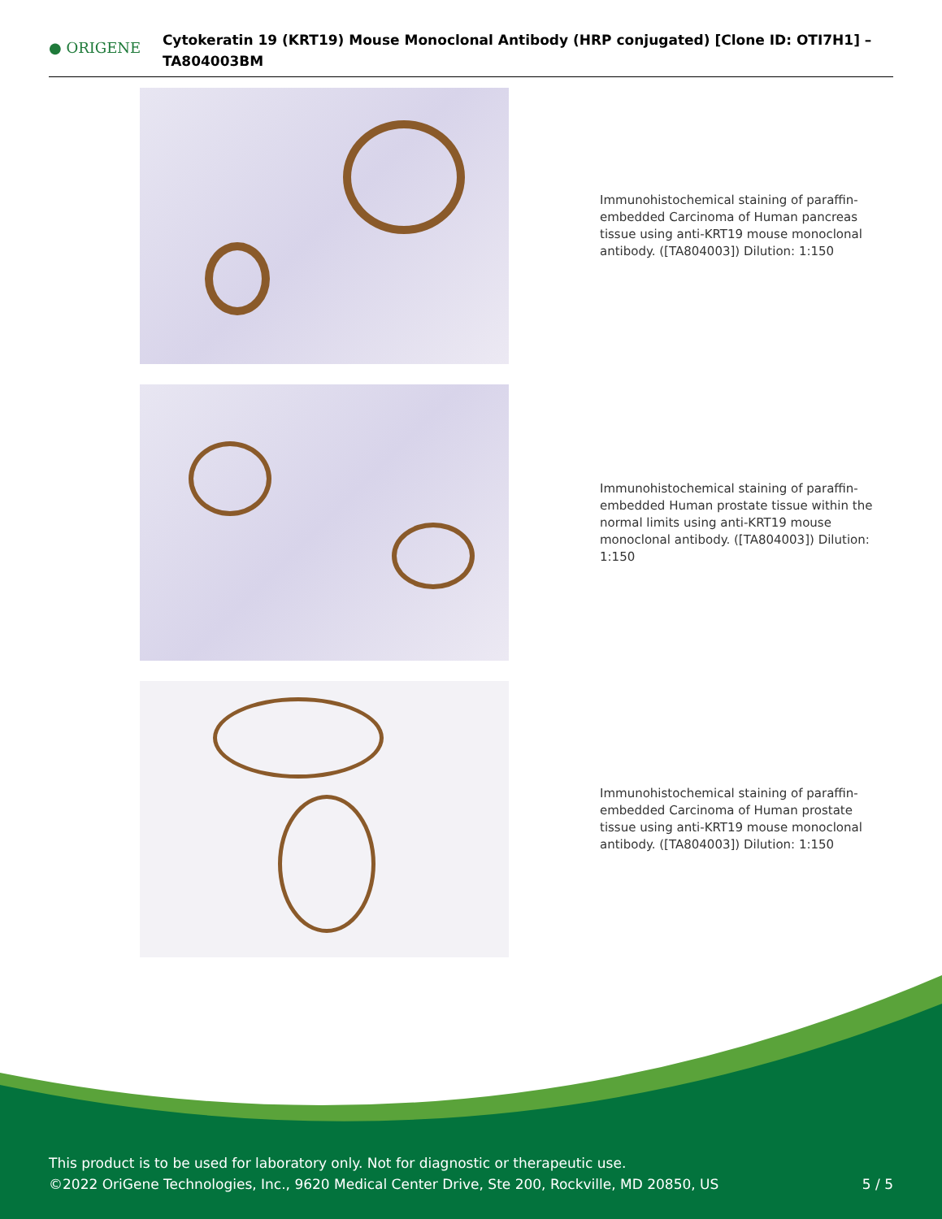● ORIGENE
Cytokeratin 19 (KRT19) Mouse Monoclonal Antibody (HRP conjugated) [Clone ID: OTI7H1] – TA804003BM
Immunohistochemical staining of paraffin-embedded Carcinoma of Human pancreas tissue using anti-KRT19 mouse monoclonal antibody. ([TA804003]) Dilution: 1:150
Immunohistochemical staining of paraffin-embedded Human prostate tissue within the normal limits using anti-KRT19 mouse monoclonal antibody. ([TA804003]) Dilution: 1:150
Immunohistochemical staining of paraffin-embedded Carcinoma of Human prostate tissue using anti-KRT19 mouse monoclonal antibody. ([TA804003]) Dilution: 1:150
This product is to be used for laboratory only. Not for diagnostic or therapeutic use.
©2022 OriGene Technologies, Inc., 9620 Medical Center Drive, Ste 200, Rockville, MD 20850, US
5 / 5